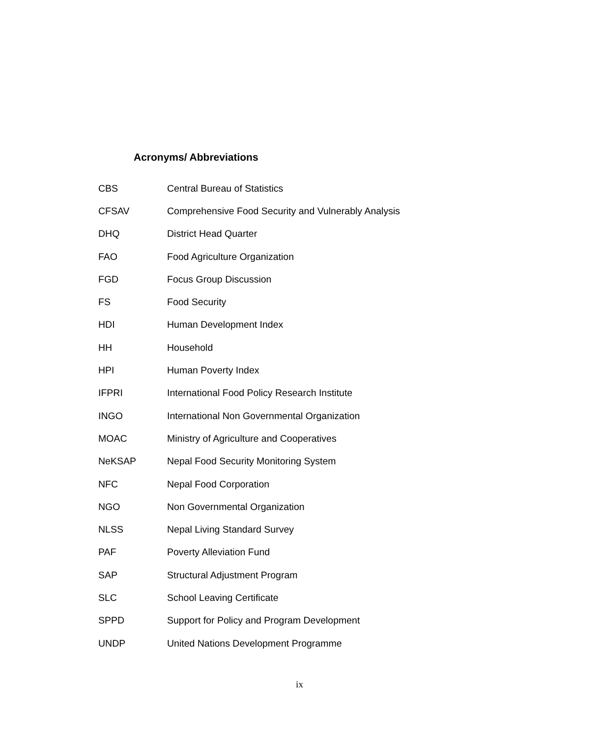Acronyms/ Abbreviations
| CBS | Central Bureau of Statistics |
| CFSAV | Comprehensive Food Security and Vulnerably Analysis |
| DHQ | District Head Quarter |
| FAO | Food Agriculture Organization |
| FGD | Focus Group Discussion |
| FS | Food Security |
| HDI | Human Development Index |
| HH | Household |
| HPI | Human Poverty Index |
| IFPRI | International Food Policy Research Institute |
| INGO | International Non Governmental Organization |
| MOAC | Ministry of Agriculture and Cooperatives |
| NeKSAP | Nepal Food Security Monitoring System |
| NFC | Nepal Food Corporation |
| NGO | Non Governmental Organization |
| NLSS | Nepal Living Standard Survey |
| PAF | Poverty Alleviation Fund |
| SAP | Structural Adjustment Program |
| SLC | School Leaving Certificate |
| SPPD | Support for Policy and Program Development |
| UNDP | United Nations Development Programme |
ix